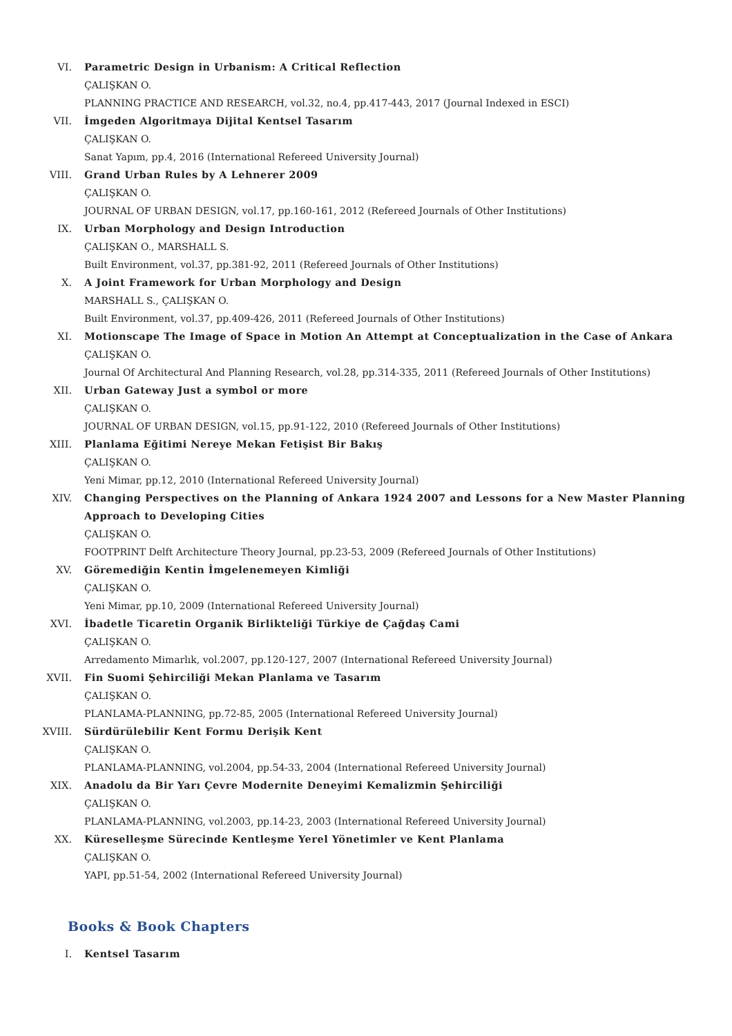VI. Parametric Design in Urbanism: A Critical Reflection
ÇALIŞKAN O.
PLANNING PRACTICE AND RESEARCH, vol.32, no.4, pp.417-443, 2017 (Journal Indexed in ESCI)
VII. İmgeden Algoritmaya Dijital Kentsel Tasarım
ÇALIŞKAN O.
Sanat Yapım, pp.4, 2016 (International Refereed University Journal)
VIII. Grand Urban Rules by A Lehnerer 2009
ÇALIŞKAN O.
JOURNAL OF URBAN DESIGN, vol.17, pp.160-161, 2012 (Refereed Journals of Other Institutions)
IX. Urban Morphology and Design Introduction
ÇALIŞKAN O., MARSHALL S.
Built Environment, vol.37, pp.381-92, 2011 (Refereed Journals of Other Institutions)
X. A Joint Framework for Urban Morphology and Design
MARSHALL S., ÇALIŞKAN O.
Built Environment, vol.37, pp.409-426, 2011 (Refereed Journals of Other Institutions)
XI. Motionscape The Image of Space in Motion An Attempt at Conceptualization in the Case of Ankara
ÇALIŞKAN O.
Journal Of Architectural And Planning Research, vol.28, pp.314-335, 2011 (Refereed Journals of Other Institutions)
XII. Urban Gateway Just a symbol or more
ÇALIŞKAN O.
JOURNAL OF URBAN DESIGN, vol.15, pp.91-122, 2010 (Refereed Journals of Other Institutions)
XIII. Planlama Eğitimi Nereye Mekan Fetişist Bir Bakış
ÇALIŞKAN O.
Yeni Mimar, pp.12, 2010 (International Refereed University Journal)
XIV. Changing Perspectives on the Planning of Ankara 1924 2007 and Lessons for a New Master Planning Approach to Developing Cities
ÇALIŞKAN O.
FOOTPRINT Delft Architecture Theory Journal, pp.23-53, 2009 (Refereed Journals of Other Institutions)
XV. Göremediğin Kentin İmgelenemeyen Kimliği
ÇALIŞKAN O.
Yeni Mimar, pp.10, 2009 (International Refereed University Journal)
XVI. İbadetle Ticaretin Organik Birlikteliği Türkiye de Çağdaş Cami
ÇALIŞKAN O.
Arredamento Mimarlık, vol.2007, pp.120-127, 2007 (International Refereed University Journal)
XVII. Fin Suomi Şehirciliği Mekan Planlama ve Tasarım
ÇALIŞKAN O.
PLANLAMA-PLANNING, pp.72-85, 2005 (International Refereed University Journal)
XVIII. Sürdürülebilir Kent Formu Derişik Kent
ÇALIŞKAN O.
PLANLAMA-PLANNING, vol.2004, pp.54-33, 2004 (International Refereed University Journal)
XIX. Anadolu da Bir Yarı Çevre Modernite Deneyimi Kemalizmin Şehirciliği
ÇALIŞKAN O.
PLANLAMA-PLANNING, vol.2003, pp.14-23, 2003 (International Refereed University Journal)
XX. Küreselleşme Sürecinde Kentleşme Yerel Yönetimler ve Kent Planlama
ÇALIŞKAN O.
YAPI, pp.51-54, 2002 (International Refereed University Journal)
Books & Book Chapters
I. Kentsel Tasarım